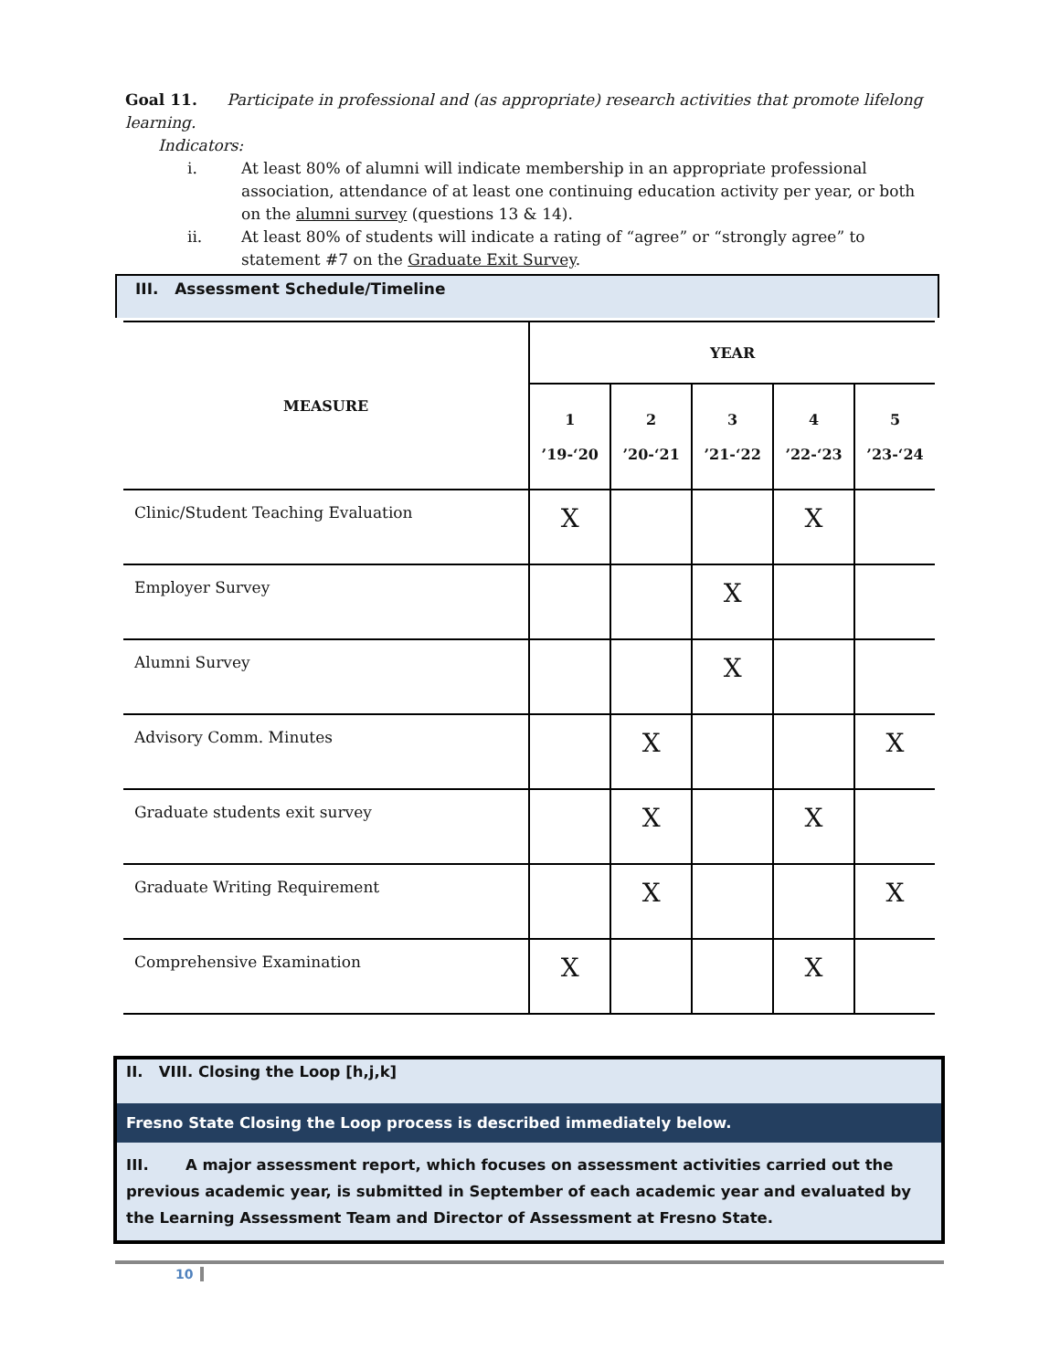Goal 11. Participate in professional and (as appropriate) research activities that promote lifelong learning.
Indicators:
i. At least 80% of alumni will indicate membership in an appropriate professional association, attendance of at least one continuing education activity per year, or both on the alumni survey (questions 13 & 14).
ii. At least 80% of students will indicate a rating of “agree” or “strongly agree” to statement #7 on the Graduate Exit Survey.
III. Assessment Schedule/Timeline
| MEASURE | YEAR | | | | |
| --- | --- | --- | --- | --- | --- |
| | 1 ’19-‘20 | 2 ’20-‘21 | 3 ’21-‘22 | 4 ’22-‘23 | 5 ’23-‘24 |
| Clinic/Student Teaching Evaluation | X | | | X | |
| Employer Survey | | | X | | |
| Alumni Survey | | | X | | |
| Advisory Comm. Minutes | | X | | | X |
| Graduate students exit survey | | X | | X | |
| Graduate Writing Requirement | | X | | | X |
| Comprehensive Examination | X | | | X | |
II. VIII. Closing the Loop [h,j,k]
Fresno State Closing the Loop process is described immediately below.
III. A major assessment report, which focuses on assessment activities carried out the previous academic year, is submitted in September of each academic year and evaluated by the Learning Assessment Team and Director of Assessment at Fresno State.
10